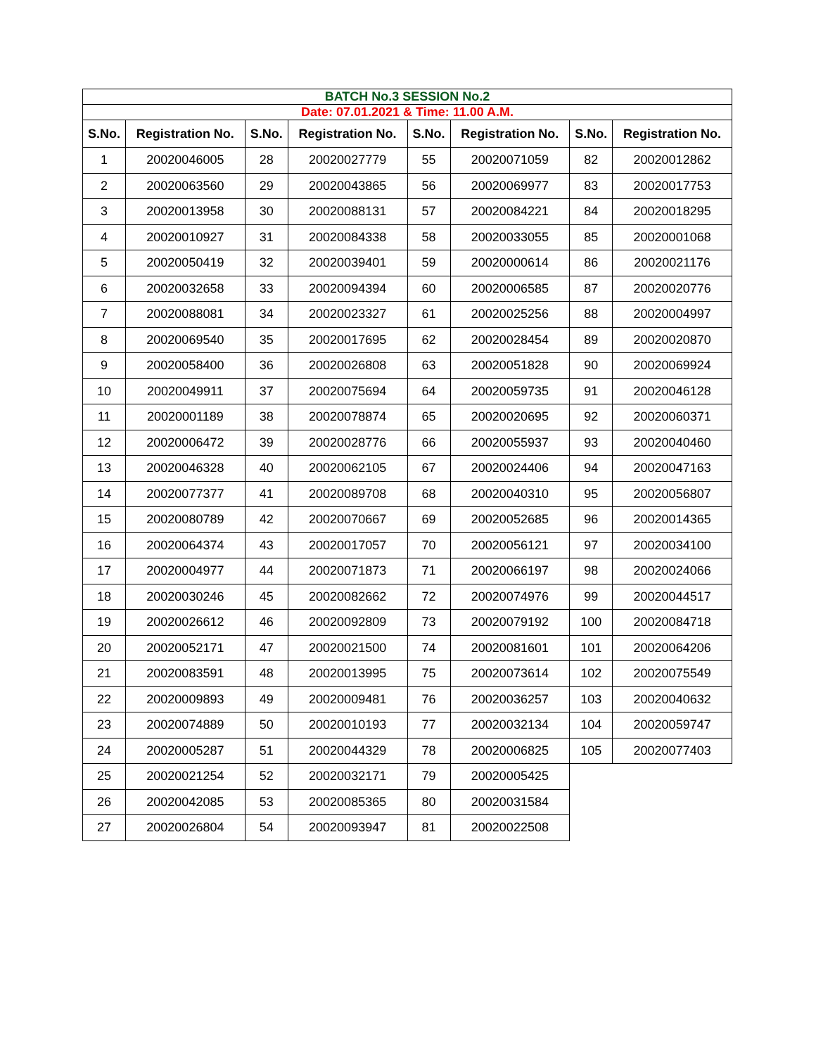| BATCH No.3 SESSION No.2 | | | | | | | |
| Date: 07.01.2021 & Time: 11.00 A.M. | | | | | | | |
| S.No. | Registration No. | S.No. | Registration No. | S.No. | Registration No. | S.No. | Registration No. |
| 1 | 20020046005 | 28 | 20020027779 | 55 | 20020071059 | 82 | 20020012862 |
| 2 | 20020063560 | 29 | 20020043865 | 56 | 20020069977 | 83 | 20020017753 |
| 3 | 20020013958 | 30 | 20020088131 | 57 | 20020084221 | 84 | 20020018295 |
| 4 | 20020010927 | 31 | 20020084338 | 58 | 20020033055 | 85 | 20020001068 |
| 5 | 20020050419 | 32 | 20020039401 | 59 | 20020000614 | 86 | 20020021176 |
| 6 | 20020032658 | 33 | 20020094394 | 60 | 20020006585 | 87 | 20020020776 |
| 7 | 20020088081 | 34 | 20020023327 | 61 | 20020025256 | 88 | 20020004997 |
| 8 | 20020069540 | 35 | 20020017695 | 62 | 20020028454 | 89 | 20020020870 |
| 9 | 20020058400 | 36 | 20020026808 | 63 | 20020051828 | 90 | 20020069924 |
| 10 | 20020049911 | 37 | 20020075694 | 64 | 20020059735 | 91 | 20020046128 |
| 11 | 20020001189 | 38 | 20020078874 | 65 | 20020020695 | 92 | 20020060371 |
| 12 | 20020006472 | 39 | 20020028776 | 66 | 20020055937 | 93 | 20020040460 |
| 13 | 20020046328 | 40 | 20020062105 | 67 | 20020024406 | 94 | 20020047163 |
| 14 | 20020077377 | 41 | 20020089708 | 68 | 20020040310 | 95 | 20020056807 |
| 15 | 20020080789 | 42 | 20020070667 | 69 | 20020052685 | 96 | 20020014365 |
| 16 | 20020064374 | 43 | 20020017057 | 70 | 20020056121 | 97 | 20020034100 |
| 17 | 20020004977 | 44 | 20020071873 | 71 | 20020066197 | 98 | 20020024066 |
| 18 | 20020030246 | 45 | 20020082662 | 72 | 20020074976 | 99 | 20020044517 |
| 19 | 20020026612 | 46 | 20020092809 | 73 | 20020079192 | 100 | 20020084718 |
| 20 | 20020052171 | 47 | 20020021500 | 74 | 20020081601 | 101 | 20020064206 |
| 21 | 20020083591 | 48 | 20020013995 | 75 | 20020073614 | 102 | 20020075549 |
| 22 | 20020009893 | 49 | 20020009481 | 76 | 20020036257 | 103 | 20020040632 |
| 23 | 20020074889 | 50 | 20020010193 | 77 | 20020032134 | 104 | 20020059747 |
| 24 | 20020005287 | 51 | 20020044329 | 78 | 20020006825 | 105 | 20020077403 |
| 25 | 20020021254 | 52 | 20020032171 | 79 | 20020005425 | | |
| 26 | 20020042085 | 53 | 20020085365 | 80 | 20020031584 | | |
| 27 | 20020026804 | 54 | 20020093947 | 81 | 20020022508 | | |